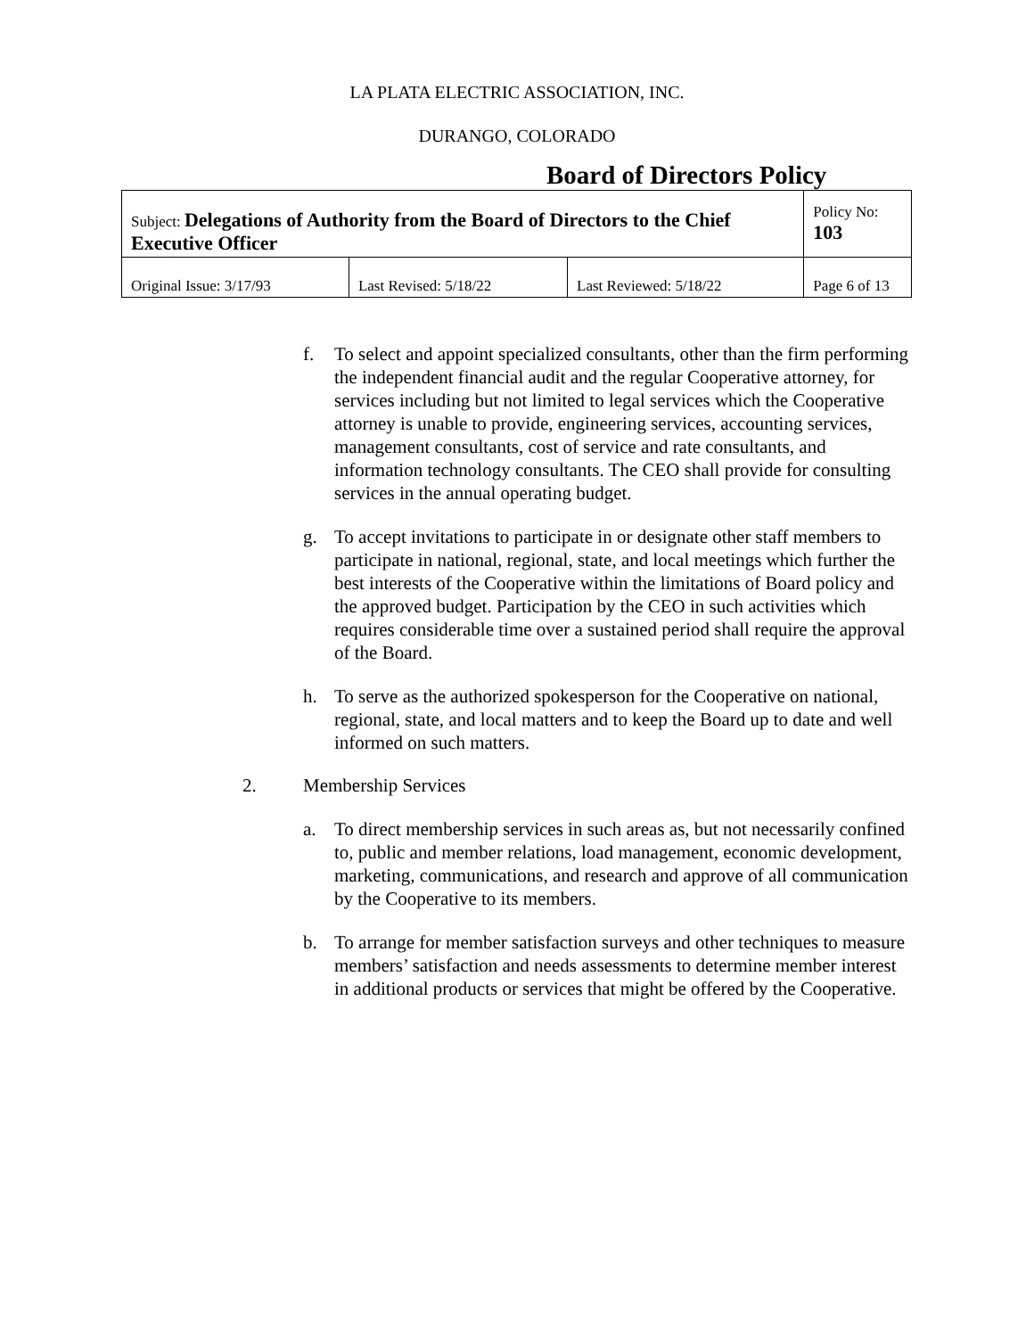LA PLATA ELECTRIC ASSOCIATION, INC.
DURANGO, COLORADO
Board of Directors Policy
| Subject: Delegations of Authority from the Board of Directors to the Chief Executive Officer | | | Policy No: 103 |
| Original Issue: 3/17/93 | Last Revised: 5/18/22 | Last Reviewed: 5/18/22 | Page 6 of 13 |
f. To select and appoint specialized consultants, other than the firm performing the independent financial audit and the regular Cooperative attorney, for services including but not limited to legal services which the Cooperative attorney is unable to provide, engineering services, accounting services, management consultants, cost of service and rate consultants, and information technology consultants. The CEO shall provide for consulting services in the annual operating budget.
g. To accept invitations to participate in or designate other staff members to participate in national, regional, state, and local meetings which further the best interests of the Cooperative within the limitations of Board policy and the approved budget. Participation by the CEO in such activities which requires considerable time over a sustained period shall require the approval of the Board.
h. To serve as the authorized spokesperson for the Cooperative on national, regional, state, and local matters and to keep the Board up to date and well informed on such matters.
2. Membership Services
a. To direct membership services in such areas as, but not necessarily confined to, public and member relations, load management, economic development, marketing, communications, and research and approve of all communication by the Cooperative to its members.
b. To arrange for member satisfaction surveys and other techniques to measure members’ satisfaction and needs assessments to determine member interest in additional products or services that might be offered by the Cooperative.